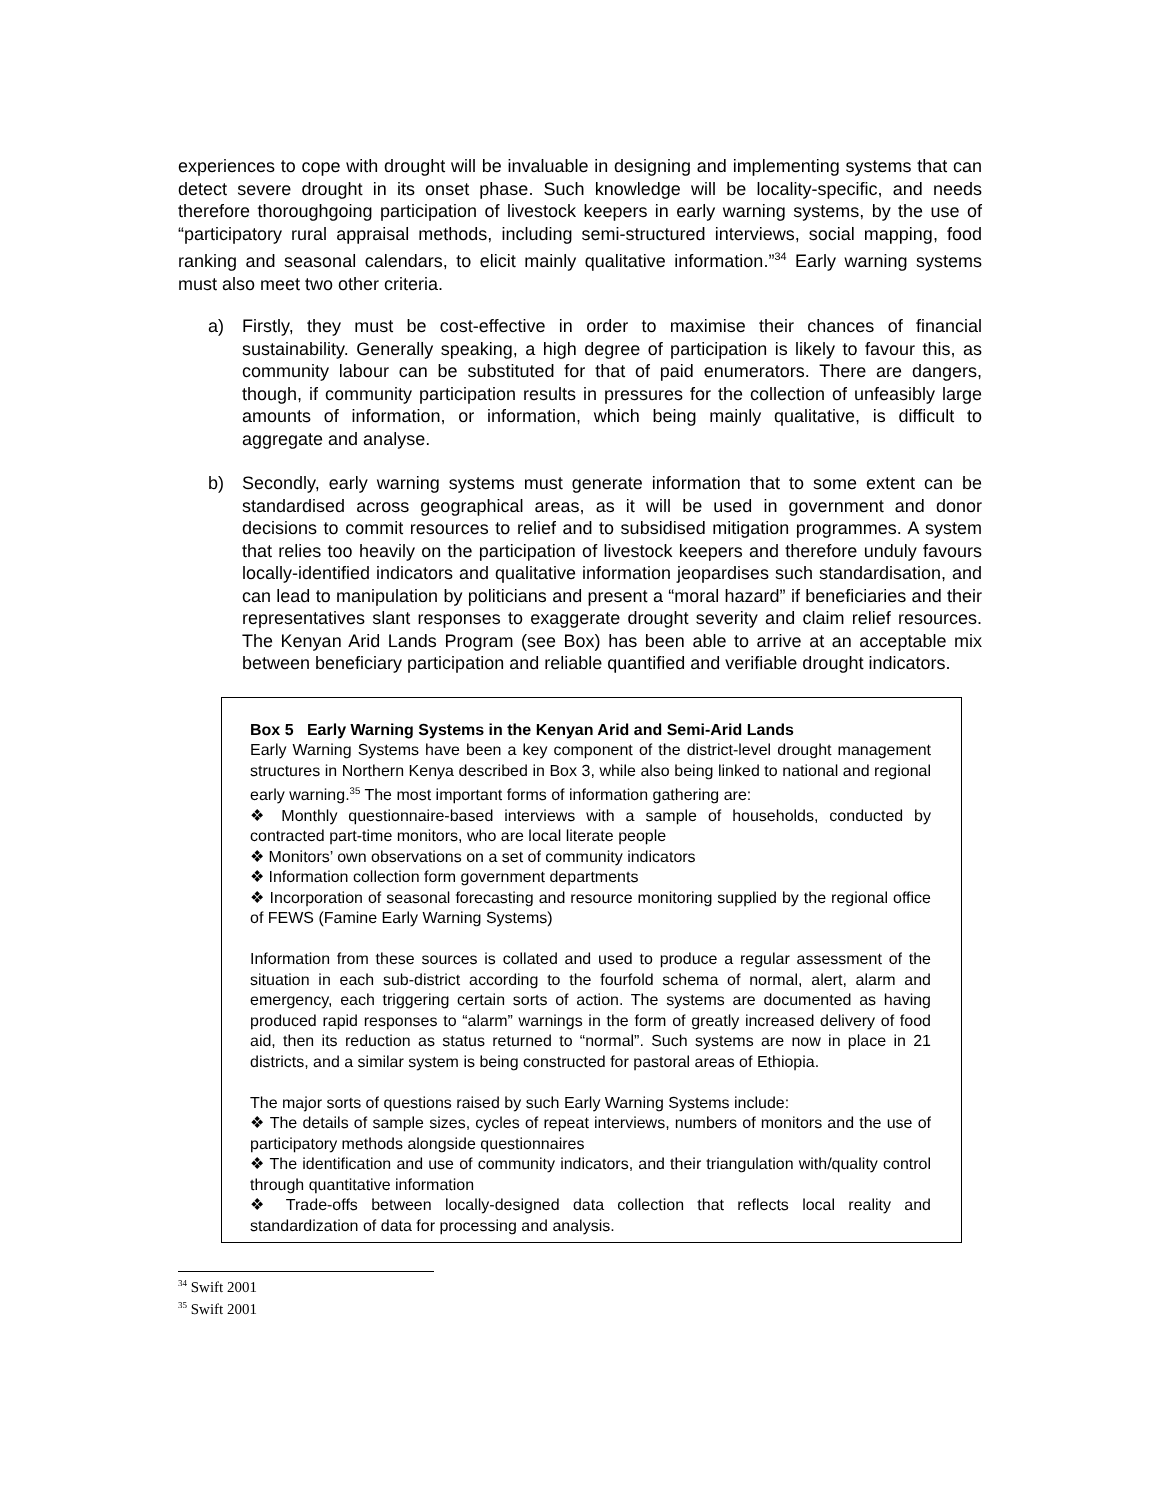experiences to cope with drought will be invaluable in designing and implementing systems that can detect severe drought in its onset phase. Such knowledge will be locality-specific, and needs therefore thoroughgoing participation of livestock keepers in early warning systems, by the use of “participatory rural appraisal methods, including semi-structured interviews, social mapping, food ranking and seasonal calendars, to elicit mainly qualitative information.”<sup>34</sup> Early warning systems must also meet two other criteria.
a) Firstly, they must be cost-effective in order to maximise their chances of financial sustainability. Generally speaking, a high degree of participation is likely to favour this, as community labour can be substituted for that of paid enumerators. There are dangers, though, if community participation results in pressures for the collection of unfeasibly large amounts of information, or information, which being mainly qualitative, is difficult to aggregate and analyse.
b) Secondly, early warning systems must generate information that to some extent can be standardised across geographical areas, as it will be used in government and donor decisions to commit resources to relief and to subsidised mitigation programmes. A system that relies too heavily on the participation of livestock keepers and therefore unduly favours locally-identified indicators and qualitative information jeopardises such standardisation, and can lead to manipulation by politicians and present a “moral hazard” if beneficiaries and their representatives slant responses to exaggerate drought severity and claim relief resources. The Kenyan Arid Lands Program (see Box) has been able to arrive at an acceptable mix between beneficiary participation and reliable quantified and verifiable drought indicators.
Box 5 Early Warning Systems in the Kenyan Arid and Semi-Arid Lands
Early Warning Systems have been a key component of the district-level drought management structures in Northern Kenya described in Box 3, while also being linked to national and regional early warning.<sup>35</sup> The most important forms of information gathering are:
❖ Monthly questionnaire-based interviews with a sample of households, conducted by contracted part-time monitors, who are local literate people
❖ Monitors’ own observations on a set of community indicators
❖ Information collection form government departments
❖ Incorporation of seasonal forecasting and resource monitoring supplied by the regional office of FEWS (Famine Early Warning Systems)
Information from these sources is collated and used to produce a regular assessment of the situation in each sub-district according to the fourfold schema of normal, alert, alarm and emergency, each triggering certain sorts of action. The systems are documented as having produced rapid responses to “alarm” warnings in the form of greatly increased delivery of food aid, then its reduction as status returned to “normal”. Such systems are now in place in 21 districts, and a similar system is being constructed for pastoral areas of Ethiopia.
The major sorts of questions raised by such Early Warning Systems include:
❖ The details of sample sizes, cycles of repeat interviews, numbers of monitors and the use of participatory methods alongside questionnaires
❖ The identification and use of community indicators, and their triangulation with/quality control through quantitative information
❖ Trade-offs between locally-designed data collection that reflects local reality and standardization of data for processing and analysis.
<sup>34</sup> Swift 2001
<sup>35</sup> Swift 2001